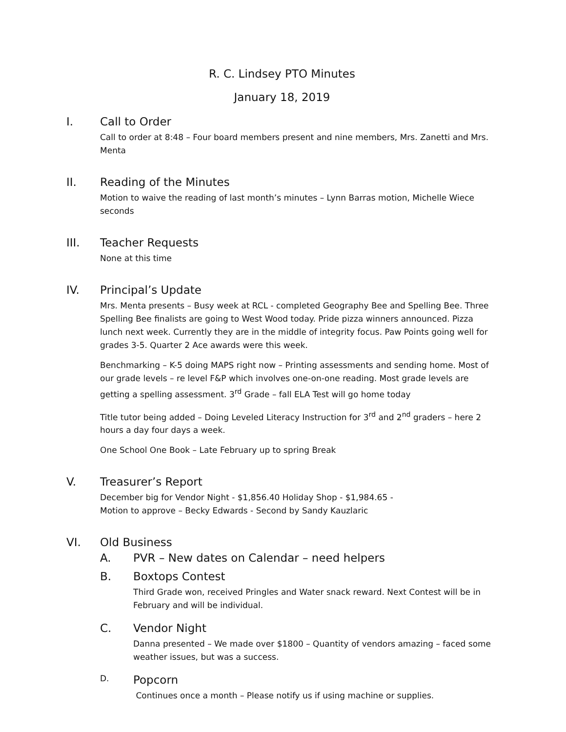R. C. Lindsey PTO Minutes
January 18, 2019
I. Call to Order
Call to order at 8:48 – Four board members present and nine members, Mrs. Zanetti and Mrs. Menta
II. Reading of the Minutes
Motion to waive the reading of last month’s minutes – Lynn Barras motion, Michelle Wiece seconds
III. Teacher Requests
None at this time
IV. Principal’s Update
Mrs. Menta presents – Busy week at RCL - completed Geography Bee and Spelling Bee. Three Spelling Bee finalists are going to West Wood today. Pride pizza winners announced. Pizza lunch next week. Currently they are in the middle of integrity focus. Paw Points going well for grades 3-5. Quarter 2 Ace awards were this week.
Benchmarking – K-5 doing MAPS right now – Printing assessments and sending home. Most of our grade levels – re level F&P which involves one-on-one reading. Most grade levels are getting a spelling assessment. 3<sup>rd</sup> Grade – fall ELA Test will go home today
Title tutor being added – Doing Leveled Literacy Instruction for 3<sup>rd</sup> and 2<sup>nd</sup> graders – here 2 hours a day four days a week.
One School One Book – Late February up to spring Break
V. Treasurer’s Report
December big for Vendor Night - $1,856.40 Holiday Shop - $1,984.65 -
Motion to approve – Becky Edwards - Second by Sandy Kauzlaric
VI. Old Business
A. PVR – New dates on Calendar – need helpers
B. Boxtops Contest
Third Grade won, received Pringles and Water snack reward. Next Contest will be in February and will be individual.
C. Vendor Night
Danna presented – We made over $1800 – Quantity of vendors amazing – faced some weather issues, but was a success.
D.
Popcorn
Continues once a month – Please notify us if using machine or supplies.